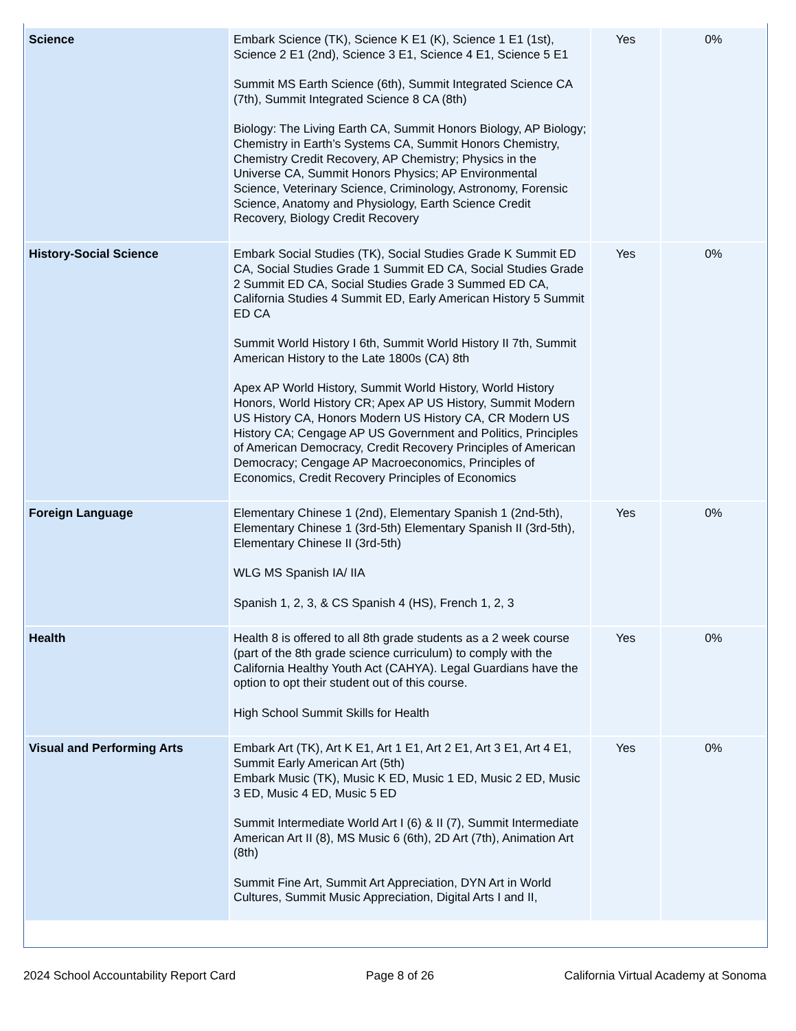| Science | Embark Science (TK), Science K E1 (K), Science 1 E1 (1st), Science 2 E1 (2nd), Science 3 E1, Science 4 E1, Science 5 E1 Summit MS Earth Science (6th), Summit Integrated Science CA (7th), Summit Integrated Science 8 CA (8th) Biology: The Living Earth CA, Summit Honors Biology, AP Biology; Chemistry in Earth’s Systems CA, Summit Honors Chemistry, Chemistry Credit Recovery, AP Chemistry; Physics in the Universe CA, Summit Honors Physics; AP Environmental Science, Veterinary Science, Criminology, Astronomy, Forensic Science, Anatomy and Physiology, Earth Science Credit Recovery, Biology Credit Recovery | Yes | 0% |
| History-Social Science | Embark Social Studies (TK), Social Studies Grade K Summit ED CA, Social Studies Grade 1 Summit ED CA, Social Studies Grade 2 Summit ED CA, Social Studies Grade 3 Summed ED CA, California Studies 4 Summit ED, Early American History 5 Summit ED CA Summit World History I 6th, Summit World History II 7th, Summit American History to the Late 1800s (CA) 8th Apex AP World History, Summit World History, World History Honors, World History CR; Apex AP US History, Summit Modern US History CA, Honors Modern US History CA, CR Modern US History CA; Cengage AP US Government and Politics, Principles of American Democracy, Credit Recovery Principles of American Democracy; Cengage AP Macroeconomics, Principles of Economics, Credit Recovery Principles of Economics | Yes | 0% |
| Foreign Language | Elementary Chinese 1 (2nd), Elementary Spanish 1 (2nd-5th), Elementary Chinese 1 (3rd-5th) Elementary Spanish II (3rd-5th), Elementary Chinese II (3rd-5th) WLG MS Spanish IA/ IIA Spanish 1, 2, 3, & CS Spanish 4 (HS), French 1, 2, 3 | Yes | 0% |
| Health | Health 8 is offered to all 8th grade students as a 2 week course (part of the 8th grade science curriculum) to comply with the California Healthy Youth Act (CAHYA). Legal Guardians have the option to opt their student out of this course. High School Summit Skills for Health | Yes | 0% |
| Visual and Performing Arts | Embark Art (TK), Art K E1, Art 1 E1, Art 2 E1, Art 3 E1, Art 4 E1, Summit Early American Art (5th) Embark Music (TK), Music K ED, Music 1 ED, Music 2 ED, Music 3 ED, Music 4 ED, Music 5 ED Summit Intermediate World Art I (6) & II (7), Summit Intermediate American Art II (8), MS Music 6 (6th), 2D Art (7th), Animation Art (8th) Summit Fine Art, Summit Art Appreciation, DYN Art in World Cultures, Summit Music Appreciation, Digital Arts I and II, | Yes | 0% |
2024 School Accountability Report Card Page 8 of 26 California Virtual Academy at Sonoma